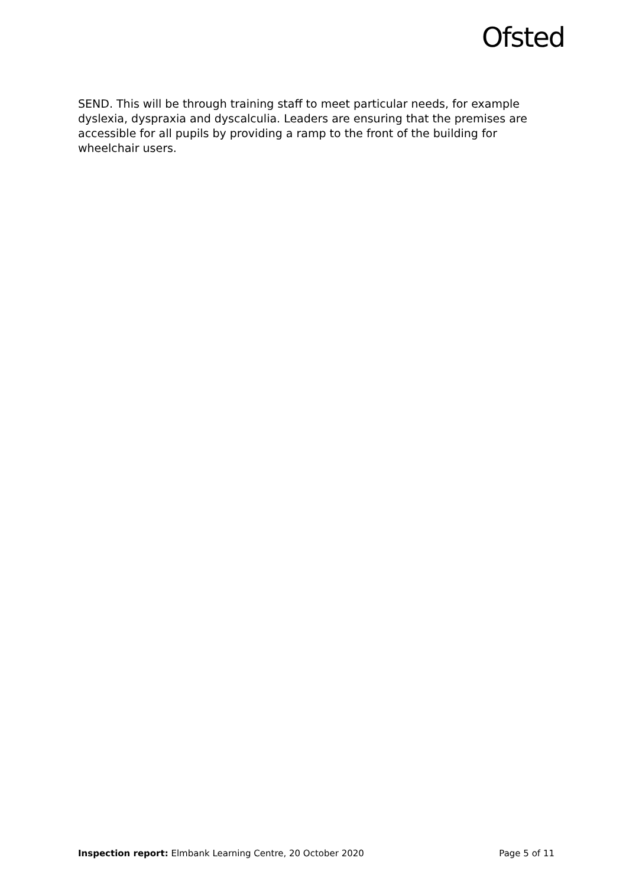Ofsted
SEND. This will be through training staff to meet particular needs, for example dyslexia, dyspraxia and dyscalculia. Leaders are ensuring that the premises are accessible for all pupils by providing a ramp to the front of the building for wheelchair users.
Inspection report: Elmbank Learning Centre, 20 October 2020 Page 5 of 11